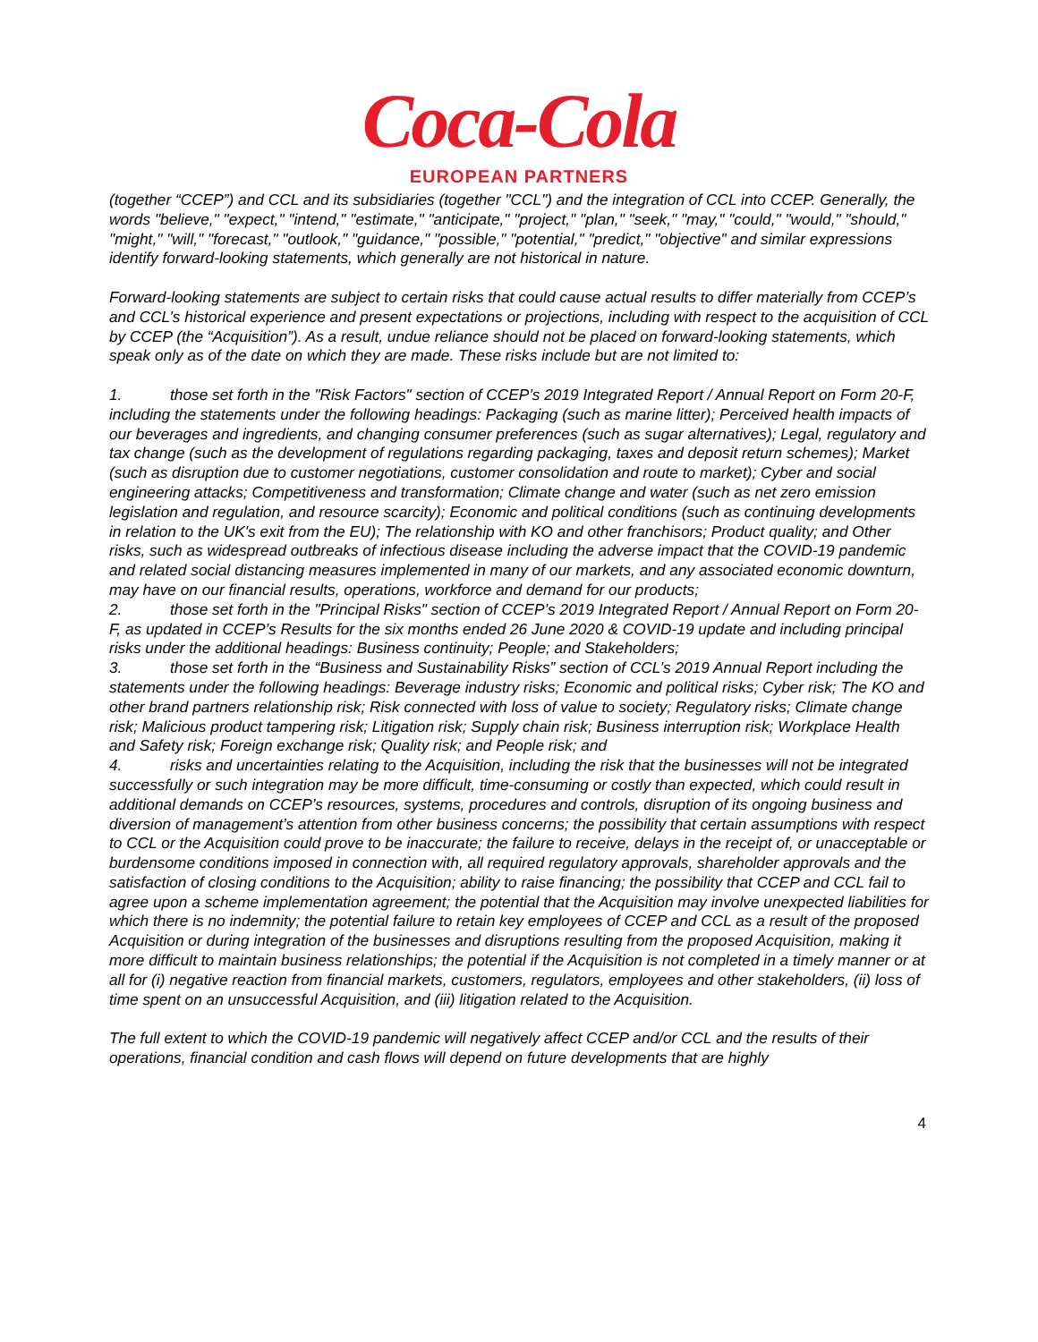Coca-Cola
EUROPEAN PARTNERS
(together “CCEP”) and CCL and its subsidiaries (together "CCL") and the integration of CCL into CCEP. Generally, the words "believe," "expect," "intend," "estimate," "anticipate," "project," "plan," "seek," "may," "could," "would," "should," "might," "will," "forecast," "outlook," "guidance," "possible," "potential," "predict," "objective" and similar expressions identify forward-looking statements, which generally are not historical in nature.
Forward-looking statements are subject to certain risks that could cause actual results to differ materially from CCEP’s and CCL’s historical experience and present expectations or projections, including with respect to the acquisition of CCL by CCEP (the “Acquisition”). As a result, undue reliance should not be placed on forward-looking statements, which speak only as of the date on which they are made. These risks include but are not limited to:
1. those set forth in the "Risk Factors" section of CCEP’s 2019 Integrated Report / Annual Report on Form 20-F, including the statements under the following headings: Packaging (such as marine litter); Perceived health impacts of our beverages and ingredients, and changing consumer preferences (such as sugar alternatives); Legal, regulatory and tax change (such as the development of regulations regarding packaging, taxes and deposit return schemes); Market (such as disruption due to customer negotiations, customer consolidation and route to market); Cyber and social engineering attacks; Competitiveness and transformation; Climate change and water (such as net zero emission legislation and regulation, and resource scarcity); Economic and political conditions (such as continuing developments in relation to the UK's exit from the EU); The relationship with KO and other franchisors; Product quality; and Other risks, such as widespread outbreaks of infectious disease including the adverse impact that the COVID-19 pandemic and related social distancing measures implemented in many of our markets, and any associated economic downturn, may have on our financial results, operations, workforce and demand for our products;
2. those set forth in the "Principal Risks" section of CCEP’s 2019 Integrated Report / Annual Report on Form 20-F, as updated in CCEP’s Results for the six months ended 26 June 2020 & COVID-19 update and including principal risks under the additional headings: Business continuity; People; and Stakeholders;
3. those set forth in the “Business and Sustainability Risks” section of CCL’s 2019 Annual Report including the statements under the following headings: Beverage industry risks; Economic and political risks; Cyber risk; The KO and other brand partners relationship risk; Risk connected with loss of value to society; Regulatory risks; Climate change risk; Malicious product tampering risk; Litigation risk; Supply chain risk; Business interruption risk; Workplace Health and Safety risk; Foreign exchange risk; Quality risk; and People risk; and
4. risks and uncertainties relating to the Acquisition, including the risk that the businesses will not be integrated successfully or such integration may be more difficult, time-consuming or costly than expected, which could result in additional demands on CCEP’s resources, systems, procedures and controls, disruption of its ongoing business and diversion of management’s attention from other business concerns; the possibility that certain assumptions with respect to CCL or the Acquisition could prove to be inaccurate; the failure to receive, delays in the receipt of, or unacceptable or burdensome conditions imposed in connection with, all required regulatory approvals, shareholder approvals and the satisfaction of closing conditions to the Acquisition; ability to raise financing; the possibility that CCEP and CCL fail to agree upon a scheme implementation agreement; the potential that the Acquisition may involve unexpected liabilities for which there is no indemnity; the potential failure to retain key employees of CCEP and CCL as a result of the proposed Acquisition or during integration of the businesses and disruptions resulting from the proposed Acquisition, making it more difficult to maintain business relationships; the potential if the Acquisition is not completed in a timely manner or at all for (i) negative reaction from financial markets, customers, regulators, employees and other stakeholders, (ii) loss of time spent on an unsuccessful Acquisition, and (iii) litigation related to the Acquisition.
The full extent to which the COVID-19 pandemic will negatively affect CCEP and/or CCL and the results of their operations, financial condition and cash flows will depend on future developments that are highly
4